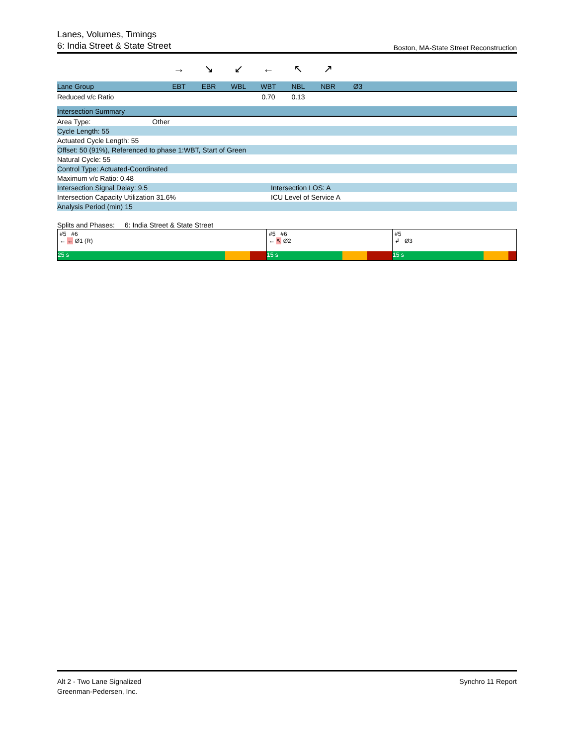Lanes, Volumes, Timings
6: India Street & State Street Boston, MA-State Street Reconstruction
| | → | ↘ | ↙ | ← | ↖ | ↗ | | |
| Lane Group | EBT | EBR | WBL | WBT | NBL | NBR | Ø3 | |
| Reduced v/c Ratio | | | | 0.70 | 0.13 | | | |
| Intersection Summary | |
| Area Type: Other | |
| Cycle Length: 55 | |
| Actuated Cycle Length: 55 | |
| Offset: 50 (91%), Referenced to phase 1:WBT, Start of Green | |
| Natural Cycle: 55 | |
| Control Type: Actuated-Coordinated | |
| Maximum v/c Ratio: 0.48 | |
| Intersection Signal Delay: 9.5 | Intersection LOS: A |
| Intersection Capacity Utilization 31.6% | ICU Level of Service A |
| Analysis Period (min) 15 | |
Splits and Phases: 6: India Street & State Street
#5 #6
← ← Ø1 (R)
25 s
#5 #6
← ↖ Ø2
15 s
#5
↲ Ø3
15 s
Alt 2 - Two Lane Signalized
Greenman-Pedersen, Inc.
Synchro 11 Report